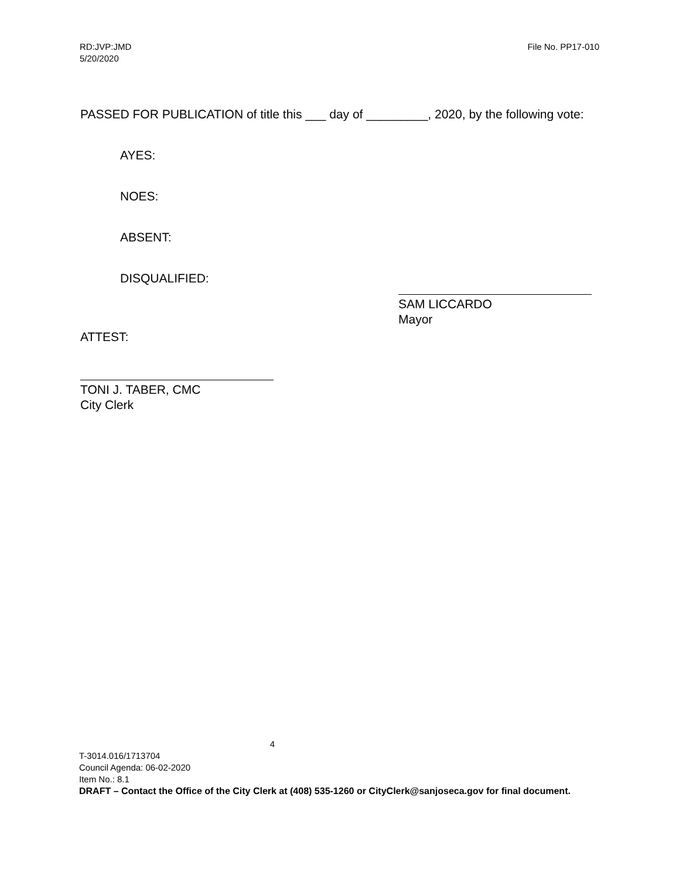RD:JVP:JMD
5/20/2020
File No. PP17-010
PASSED FOR PUBLICATION of title this ___ day of _________, 2020, by the following vote:
AYES:
NOES:
ABSENT:
DISQUALIFIED:
SAM LICCARDO
Mayor
ATTEST:
TONI J. TABER, CMC
City Clerk
4
T-3014.016/1713704
Council Agenda: 06-02-2020
Item No.: 8.1
DRAFT – Contact the Office of the City Clerk at (408) 535-1260 or CityClerk@sanjoseca.gov for final document.